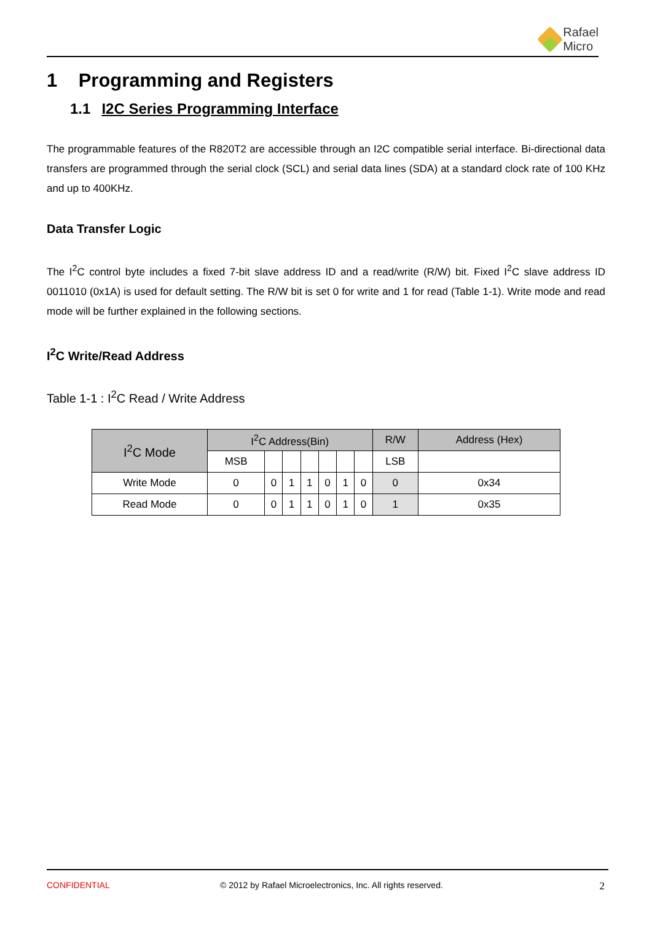Rafael
Micro
1 Programming and Registers
1.1 I2C Series Programming Interface
The programmable features of the R820T2 are accessible through an I2C compatible serial interface. Bi-directional data transfers are programmed through the serial clock (SCL) and serial data lines (SDA) at a standard clock rate of 100 KHz and up to 400KHz.
Data Transfer Logic
The I<sup>2</sup>C control byte includes a fixed 7-bit slave address ID and a read/write (R/W) bit. Fixed I<sup>2</sup>C slave address ID 0011010 (0x1A) is used for default setting. The R/W bit is set 0 for write and 1 for read (Table 1-1). Write mode and read mode will be further explained in the following sections.
I<sup>2</sup>C Write/Read Address
Table 1-1 : I<sup>2</sup>C Read / Write Address
| I<sup>2</sup>C Mode | I<sup>2</sup>C Address(Bin) | | | | | | | R/W | Address (Hex) |
| --- | --- | --- | --- | --- | --- | --- | --- | --- | --- |
| | MSB | | | | | | | LSB | |
| Write Mode | 0 | 0 | 1 | 1 | 0 | 1 | 0 | 0 | 0x34 |
| Read Mode | 0 | 0 | 1 | 1 | 0 | 1 | 0 | 1 | 0x35 |
CONFIDENTIAL © 2012 by Rafael Microelectronics, Inc. All rights reserved. 2